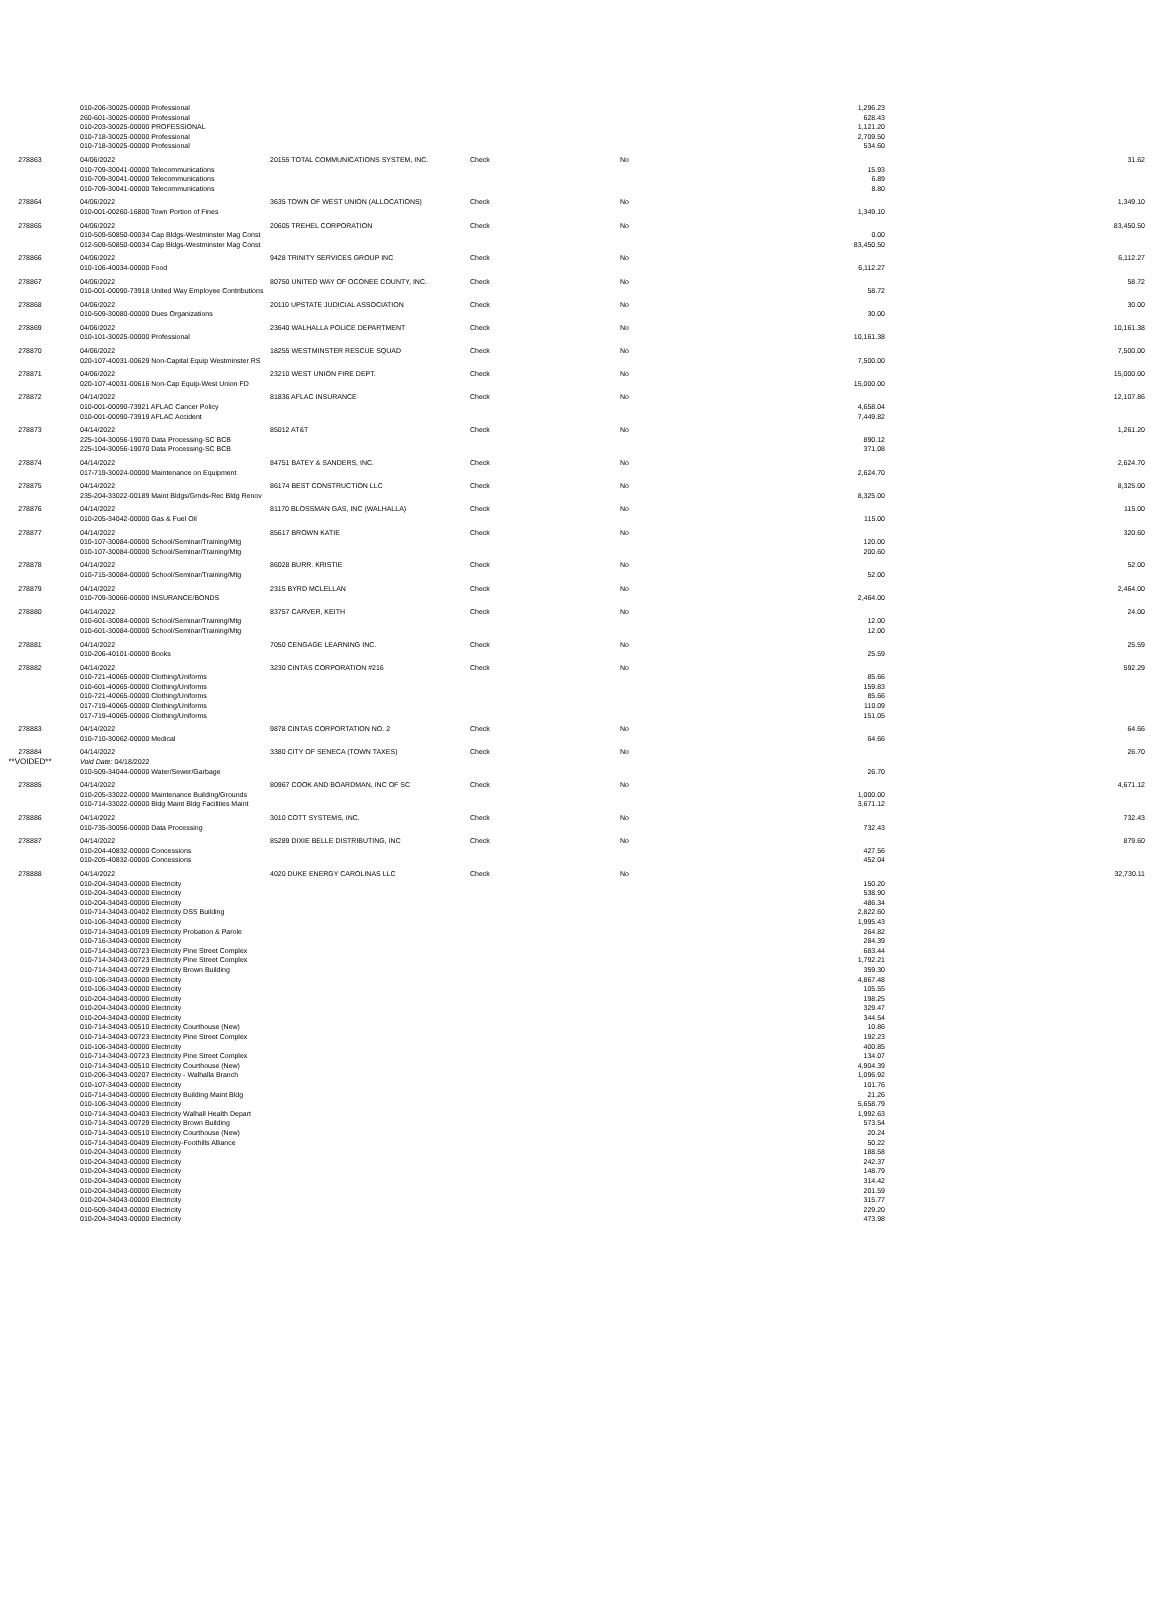| | | 010-206-30025-00000 Professional | | | | 1,296.23 | |
| | | 260-601-30025-00000 Professional | | | | 628.43 | |
| | | 010-203-30025-00000 PROFESSIONAL | | | | 1,121.20 | |
| | | 010-718-30025-00000 Professional | | | | 2,709.50 | |
| | | 010-718-30025-00000 Professional | | | | 534.60 | |
| 278863 | | 04/06/2022 | 20155 TOTAL COMMUNICATIONS SYSTEM, INC. | Check | No | | 31.62 |
| | | 010-709-30041-00000 Telecommunications | | | | 15.93 | |
| | | 010-709-30041-00000 Telecommunications | | | | 6.89 | |
| | | 010-709-30041-00000 Telecommunications | | | | 8.80 | |
| 278864 | | 04/06/2022 | 3635 TOWN OF WEST UNION (ALLOCATIONS) | Check | No | | 1,349.10 |
| | | 010-001-00260-16800 Town Portion of Fines | | | | 1,349.10 | |
| 278865 | | 04/06/2022 | 20605 TREHEL CORPORATION | Check | No | | 83,450.50 |
| | | 010-509-50850-00034 Cap Bldgs-Westminster Mag Const | | | | 0.00 | |
| | | 012-509-50850-00034 Cap Bldgs-Westminster Mag Const | | | | 83,450.50 | |
| 278866 | | 04/06/2022 | 9428 TRINITY SERVICES GROUP INC | Check | No | | 6,112.27 |
| | | 010-106-40034-00000 Food | | | | 6,112.27 | |
| 278867 | | 04/06/2022 | 80750 UNITED WAY OF OCONEE COUNTY, INC. | Check | No | | 58.72 |
| | | 010-001-00090-73918 United Way Employee Contributions | | | | 58.72 | |
| 278868 | | 04/06/2022 | 20110 UPSTATE JUDICIAL ASSOCIATION | Check | No | | 30.00 |
| | | 010-509-30080-00000 Dues Organizations | | | | 30.00 | |
| 278869 | | 04/06/2022 | 23640 WALHALLA POLICE DEPARTMENT | Check | No | | 10,161.38 |
| | | 010-101-30025-00000 Professional | | | | 10,161.38 | |
| 278870 | | 04/06/2022 | 18255 WESTMINSTER RESCUE SQUAD | Check | No | | 7,500.00 |
| | | 020-107-40031-00629 Non-Capital Equip Westminster RS | | | | 7,500.00 | |
| 278871 | | 04/06/2022 | 23210 WEST UNION FIRE DEPT. | Check | No | | 15,000.00 |
| | | 020-107-40031-00616 Non-Cap Equip-West Union FD | | | | 15,000.00 | |
| 278872 | | 04/14/2022 | 81836 AFLAC INSURANCE | Check | No | | 12,107.86 |
| | | 010-001-00090-73921 AFLAC Cancer Policy | | | | 4,658.04 | |
| | | 010-001-00090-73919 AFLAC Accident | | | | 7,449.82 | |
| 278873 | | 04/14/2022 | 85012 AT&T | Check | No | | 1,261.20 |
| | | 225-104-30056-19070 Data Processing-SC BCB | | | | 890.12 | |
| | | 225-104-30056-19070 Data Processing-SC BCB | | | | 371.08 | |
| 278874 | | 04/14/2022 | 84751 BATEY & SANDERS, INC. | Check | No | | 2,624.70 |
| | | 017-719-30024-00000 Maintenance on Equipment | | | | 2,624.70 | |
| 278875 | | 04/14/2022 | 86174 BEST CONSTRUCTION LLC | Check | No | | 8,325.00 |
| | | 235-204-33022-00189 Maint Bldgs/Grnds-Rec Bldg Renov | | | | 8,325.00 | |
| 278876 | | 04/14/2022 | 81170 BLOSSMAN GAS, INC (WALHALLA) | Check | No | | 115.00 |
| | | 010-205-34042-00000 Gas & Fuel Oil | | | | 115.00 | |
| 278877 | | 04/14/2022 | 85617 BROWN KATIE | Check | No | | 320.60 |
| | | 010-107-30084-00000 School/Seminar/Training/Mtg | | | | 120.00 | |
| | | 010-107-30084-00000 School/Seminar/Training/Mtg | | | | 200.60 | |
| 278878 | | 04/14/2022 | 86028 BURR. KRISTIE | Check | No | | 52.00 |
| | | 010-715-30084-00000 School/Seminar/Training/Mtg | | | | 52.00 | |
| 278879 | | 04/14/2022 | 2315 BYRD MCLELLAN | Check | No | | 2,464.00 |
| | | 010-709-30066-00000 INSURANCE/BONDS | | | | 2,464.00 | |
| 278880 | | 04/14/2022 | 83757 CARVER, KEITH | Check | No | | 24.00 |
| | | 010-601-30084-00000 School/Seminar/Training/Mtg | | | | 12.00 | |
| | | 010-601-30084-00000 School/Seminar/Training/Mtg | | | | 12.00 | |
| 278881 | | 04/14/2022 | 7050 CENGAGE LEARNING INC. | Check | No | | 25.59 |
| | | 010-206-40101-00000 Books | | | | 25.59 | |
| 278882 | | 04/14/2022 | 3230 CINTAS CORPORATION #216 | Check | No | | 592.29 |
| | | 010-721-40065-00000 Clothing/Uniforms | | | | 85.66 | |
| | | 010-601-40065-00000 Clothing/Uniforms | | | | 159.83 | |
| | | 010-721-40065-00000 Clothing/Uniforms | | | | 85.66 | |
| | | 017-719-40065-00000 Clothing/Uniforms | | | | 110.09 | |
| | | 017-719-40065-00000 Clothing/Uniforms | | | | 151.05 | |
| 278883 | | 04/14/2022 | 9878 CINTAS CORPORTATION NO. 2 | Check | No | | 64.66 |
| | | 010-710-30062-00000 Medical | | | | 64.66 | |
| 278884 | | 04/14/2022 | 3380 CITY OF SENECA (TOWN TAXES) | Check | No | | 26.70 |
| **VOIDED** | | Void Date: 04/18/2022 | | | | | |
| | | 010-509-34044-00000 Water/Sewer/Garbage | | | | 26.70 | |
| 278885 | | 04/14/2022 | 80967 COOK AND BOARDMAN, INC OF SC | Check | No | | 4,671.12 |
| | | 010-205-33022-00000 Maintenance Building/Grounds | | | | 1,000.00 | |
| | | 010-714-33022-00000 Bldg Maint Bldg Facilities Maint | | | | 3,671.12 | |
| 278886 | | 04/14/2022 | 3010 COTT SYSTEMS, INC. | Check | No | | 732.43 |
| | | 010-735-30056-00000 Data Processing | | | | 732.43 | |
| 278887 | | 04/14/2022 | 85289 DIXIE BELLE DISTRIBUTING, INC | Check | No | | 879.60 |
| | | 010-204-40832-00000 Concessions | | | | 427.56 | |
| | | 010-205-40832-00000 Concessions | | | | 452.04 | |
| 278888 | | 04/14/2022 | 4020 DUKE ENERGY CAROLINAS LLC | Check | No | | 32,730.11 |
| | | 010-204-34043-00000 Electricity | | | | 150.20 | |
| | | 010-204-34043-00000 Electricity | | | | 538.90 | |
| | | 010-204-34043-00000 Electricity | | | | 486.34 | |
| | | 010-714-34043-00402 Electricity DSS Building | | | | 2,822.60 | |
| | | 010-106-34043-00000 Electricity | | | | 1,995.43 | |
| | | 010-714-34043-00109 Electricity Probation & Parole | | | | 264.82 | |
| | | 010-716-34043-00000 Electricity | | | | 284.39 | |
| | | 010-714-34043-00723 Electricity Pine Street Complex | | | | 683.44 | |
| | | 010-714-34043-00723 Electricity Pine Street Complex | | | | 1,792.21 | |
| | | 010-714-34043-00729 Electricity Brown Building | | | | 359.30 | |
| | | 010-106-34043-00000 Electricity | | | | 4,867.48 | |
| | | 010-106-34043-00000 Electricity | | | | 105.55 | |
| | | 010-204-34043-00000 Electricity | | | | 198.25 | |
| | | 010-204-34043-00000 Electricity | | | | 329.47 | |
| | | 010-204-34043-00000 Electricity | | | | 344.54 | |
| | | 010-714-34043-00510 Electricity Courthouse (New) | | | | 10.86 | |
| | | 010-714-34043-00723 Electricity Pine Street Complex | | | | 192.23 | |
| | | 010-106-34043-00000 Electricity | | | | 400.85 | |
| | | 010-714-34043-00723 Electricity Pine Street Complex | | | | 134.07 | |
| | | 010-714-34043-00510 Electricity Courthouse (New) | | | | 4,904.39 | |
| | | 010-206-34043-00207 Electricity - Walhalla Branch | | | | 1,096.92 | |
| | | 010-107-34043-00000 Electricity | | | | 101.76 | |
| | | 010-714-34043-00000 Electricity Building Maint Bldg | | | | 21.26 | |
| | | 010-106-34043-00000 Electricity | | | | 5,658.79 | |
| | | 010-714-34043-00403 Electricity Walhall Health Depart | | | | 1,992.63 | |
| | | 010-714-34043-00729 Electricity Brown Building | | | | 573.54 | |
| | | 010-714-34043-00510 Electricity Courthouse (New) | | | | 20.24 | |
| | | 010-714-34043-00409 Electricity-Foothills Alliance | | | | 50.22 | |
| | | 010-204-34043-00000 Electricity | | | | 188.58 | |
| | | 010-204-34043-00000 Electricity | | | | 242.37 | |
| | | 010-204-34043-00000 Electricity | | | | 148.79 | |
| | | 010-204-34043-00000 Electricity | | | | 314.42 | |
| | | 010-204-34043-00000 Electricity | | | | 201.59 | |
| | | 010-204-34043-00000 Electricity | | | | 315.77 | |
| | | 010-509-34043-00000 Electricity | | | | 229.20 | |
| | | 010-204-34043-00000 Electricity | | | | 473.98 | |